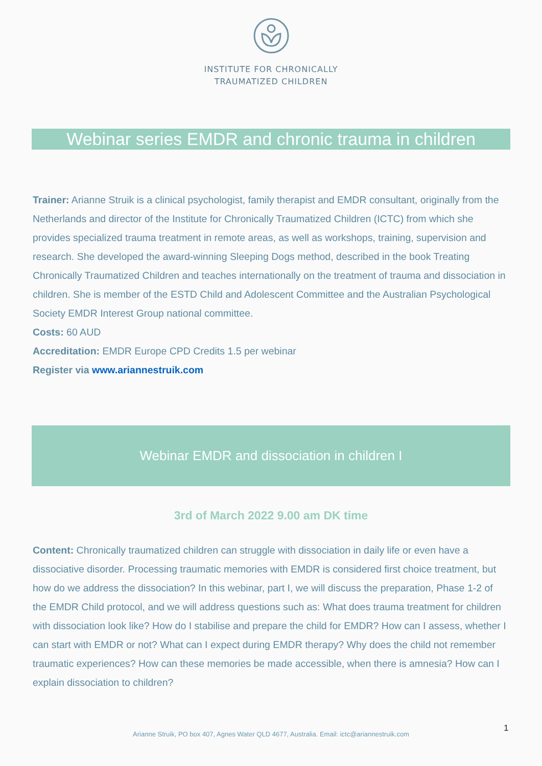INSTITUTE FOR CHRONICALLY
TRAUMATIZED CHILDREN
Webinar series EMDR and chronic trauma in children
Trainer: Arianne Struik is a clinical psychologist, family therapist and EMDR consultant, originally from the Netherlands and director of the Institute for Chronically Traumatized Children (ICTC) from which she provides specialized trauma treatment in remote areas, as well as workshops, training, supervision and research. She developed the award-winning Sleeping Dogs method, described in the book Treating Chronically Traumatized Children and teaches internationally on the treatment of trauma and dissociation in children. She is member of the ESTD Child and Adolescent Committee and the Australian Psychological Society EMDR Interest Group national committee.
Costs: 60 AUD
Accreditation: EMDR Europe CPD Credits 1.5 per webinar
Register via www.ariannestruik.com
Webinar EMDR and dissociation in children I
3rd of March 2022 9.00 am DK time
Content: Chronically traumatized children can struggle with dissociation in daily life or even have a dissociative disorder. Processing traumatic memories with EMDR is considered first choice treatment, but how do we address the dissociation? In this webinar, part I, we will discuss the preparation, Phase 1-2 of the EMDR Child protocol, and we will address questions such as: What does trauma treatment for children with dissociation look like? How do I stabilise and prepare the child for EMDR? How can I assess, whether I can start with EMDR or not? What can I expect during EMDR therapy? Why does the child not remember traumatic experiences? How can these memories be made accessible, when there is amnesia? How can I explain dissociation to children?
1
Arianne Struik, PO box 407, Agnes Water QLD 4677, Australia. Email: ictc@ariannestruik.com